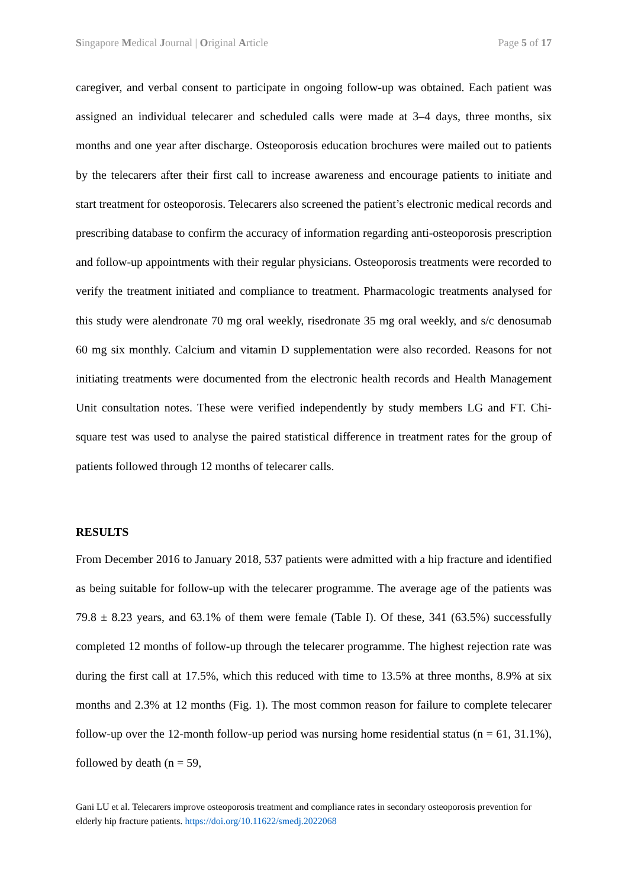Singapore Medical Journal | Original Article Page 5 of 17
caregiver, and verbal consent to participate in ongoing follow-up was obtained. Each patient was assigned an individual telecarer and scheduled calls were made at 3–4 days, three months, six months and one year after discharge. Osteoporosis education brochures were mailed out to patients by the telecarers after their first call to increase awareness and encourage patients to initiate and start treatment for osteoporosis. Telecarers also screened the patient’s electronic medical records and prescribing database to confirm the accuracy of information regarding anti-osteoporosis prescription and follow-up appointments with their regular physicians. Osteoporosis treatments were recorded to verify the treatment initiated and compliance to treatment. Pharmacologic treatments analysed for this study were alendronate 70 mg oral weekly, risedronate 35 mg oral weekly, and s/c denosumab 60 mg six monthly. Calcium and vitamin D supplementation were also recorded. Reasons for not initiating treatments were documented from the electronic health records and Health Management Unit consultation notes. These were verified independently by study members LG and FT. Chi-square test was used to analyse the paired statistical difference in treatment rates for the group of patients followed through 12 months of telecarer calls.
RESULTS
From December 2016 to January 2018, 537 patients were admitted with a hip fracture and identified as being suitable for follow-up with the telecarer programme. The average age of the patients was 79.8 ± 8.23 years, and 63.1% of them were female (Table I). Of these, 341 (63.5%) successfully completed 12 months of follow-up through the telecarer programme. The highest rejection rate was during the first call at 17.5%, which this reduced with time to 13.5% at three months, 8.9% at six months and 2.3% at 12 months (Fig. 1). The most common reason for failure to complete telecarer follow-up over the 12-month follow-up period was nursing home residential status (n = 61, 31.1%), followed by death (n = 59,
Gani LU et al. Telecarers improve osteoporosis treatment and compliance rates in secondary osteoporosis prevention for elderly hip fracture patients. https://doi.org/10.11622/smedj.2022068